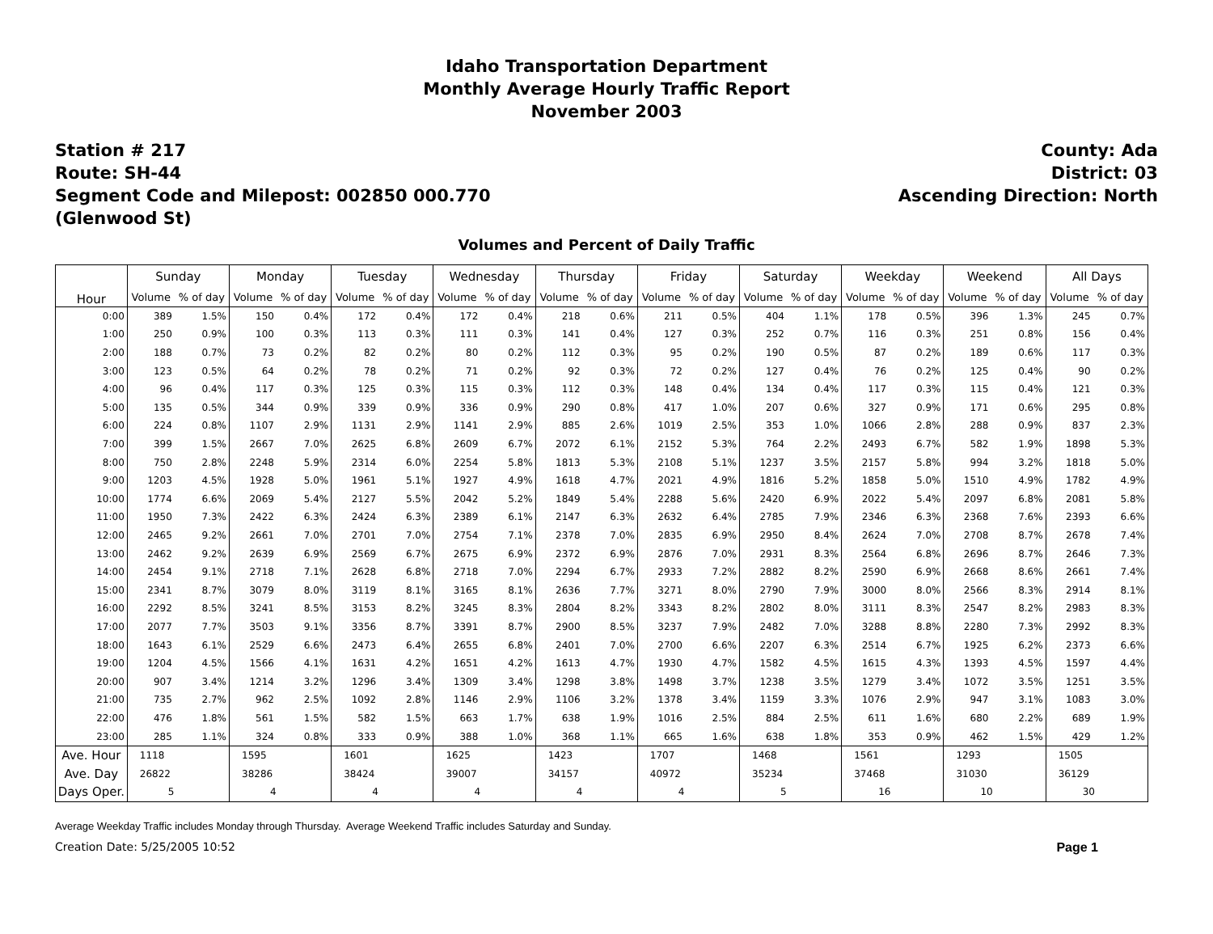Idaho Transportation Department
Monthly Average Hourly Traffic Report
November 2003
Station # 217
Route: SH-44
Segment Code and Milepost: 002850 000.770
(Glenwood St)
County: Ada
District: 03
Ascending Direction: North
Volumes and Percent of Daily Traffic
| Hour | Sunday | | Monday | | Tuesday | | Wednesday | | Thursday | | Friday | | Saturday | | Weekday | | Weekend | | All Days | |
| --- | --- | --- | --- | --- | --- | --- | --- | --- | --- | --- | --- | --- | --- | --- | --- | --- | --- | --- | --- | --- |
| | Volume | % of day | Volume | % of day | Volume | % of day | Volume | % of day | Volume | % of day | Volume | % of day | Volume | % of day | Volume | % of day | Volume | % of day | Volume | % of day |
| 0:00 | 389 | 1.5% | 150 | 0.4% | 172 | 0.4% | 172 | 0.4% | 218 | 0.6% | 211 | 0.5% | 404 | 1.1% | 178 | 0.5% | 396 | 1.3% | 245 | 0.7% |
| 1:00 | 250 | 0.9% | 100 | 0.3% | 113 | 0.3% | 111 | 0.3% | 141 | 0.4% | 127 | 0.3% | 252 | 0.7% | 116 | 0.3% | 251 | 0.8% | 156 | 0.4% |
| 2:00 | 188 | 0.7% | 73 | 0.2% | 82 | 0.2% | 80 | 0.2% | 112 | 0.3% | 95 | 0.2% | 190 | 0.5% | 87 | 0.2% | 189 | 0.6% | 117 | 0.3% |
| 3:00 | 123 | 0.5% | 64 | 0.2% | 78 | 0.2% | 71 | 0.2% | 92 | 0.3% | 72 | 0.2% | 127 | 0.4% | 76 | 0.2% | 125 | 0.4% | 90 | 0.2% |
| 4:00 | 96 | 0.4% | 117 | 0.3% | 125 | 0.3% | 115 | 0.3% | 112 | 0.3% | 148 | 0.4% | 134 | 0.4% | 117 | 0.3% | 115 | 0.4% | 121 | 0.3% |
| 5:00 | 135 | 0.5% | 344 | 0.9% | 339 | 0.9% | 336 | 0.9% | 290 | 0.8% | 417 | 1.0% | 207 | 0.6% | 327 | 0.9% | 171 | 0.6% | 295 | 0.8% |
| 6:00 | 224 | 0.8% | 1107 | 2.9% | 1131 | 2.9% | 1141 | 2.9% | 885 | 2.6% | 1019 | 2.5% | 353 | 1.0% | 1066 | 2.8% | 288 | 0.9% | 837 | 2.3% |
| 7:00 | 399 | 1.5% | 2667 | 7.0% | 2625 | 6.8% | 2609 | 6.7% | 2072 | 6.1% | 2152 | 5.3% | 764 | 2.2% | 2493 | 6.7% | 582 | 1.9% | 1898 | 5.3% |
| 8:00 | 750 | 2.8% | 2248 | 5.9% | 2314 | 6.0% | 2254 | 5.8% | 1813 | 5.3% | 2108 | 5.1% | 1237 | 3.5% | 2157 | 5.8% | 994 | 3.2% | 1818 | 5.0% |
| 9:00 | 1203 | 4.5% | 1928 | 5.0% | 1961 | 5.1% | 1927 | 4.9% | 1618 | 4.7% | 2021 | 4.9% | 1816 | 5.2% | 1858 | 5.0% | 1510 | 4.9% | 1782 | 4.9% |
| 10:00 | 1774 | 6.6% | 2069 | 5.4% | 2127 | 5.5% | 2042 | 5.2% | 1849 | 5.4% | 2288 | 5.6% | 2420 | 6.9% | 2022 | 5.4% | 2097 | 6.8% | 2081 | 5.8% |
| 11:00 | 1950 | 7.3% | 2422 | 6.3% | 2424 | 6.3% | 2389 | 6.1% | 2147 | 6.3% | 2632 | 6.4% | 2785 | 7.9% | 2346 | 6.3% | 2368 | 7.6% | 2393 | 6.6% |
| 12:00 | 2465 | 9.2% | 2661 | 7.0% | 2701 | 7.0% | 2754 | 7.1% | 2378 | 7.0% | 2835 | 6.9% | 2950 | 8.4% | 2624 | 7.0% | 2708 | 8.7% | 2678 | 7.4% |
| 13:00 | 2462 | 9.2% | 2639 | 6.9% | 2569 | 6.7% | 2675 | 6.9% | 2372 | 6.9% | 2876 | 7.0% | 2931 | 8.3% | 2564 | 6.8% | 2696 | 8.7% | 2646 | 7.3% |
| 14:00 | 2454 | 9.1% | 2718 | 7.1% | 2628 | 6.8% | 2718 | 7.0% | 2294 | 6.7% | 2933 | 7.2% | 2882 | 8.2% | 2590 | 6.9% | 2668 | 8.6% | 2661 | 7.4% |
| 15:00 | 2341 | 8.7% | 3079 | 8.0% | 3119 | 8.1% | 3165 | 8.1% | 2636 | 7.7% | 3271 | 8.0% | 2790 | 7.9% | 3000 | 8.0% | 2566 | 8.3% | 2914 | 8.1% |
| 16:00 | 2292 | 8.5% | 3241 | 8.5% | 3153 | 8.2% | 3245 | 8.3% | 2804 | 8.2% | 3343 | 8.2% | 2802 | 8.0% | 3111 | 8.3% | 2547 | 8.2% | 2983 | 8.3% |
| 17:00 | 2077 | 7.7% | 3503 | 9.1% | 3356 | 8.7% | 3391 | 8.7% | 2900 | 8.5% | 3237 | 7.9% | 2482 | 7.0% | 3288 | 8.8% | 2280 | 7.3% | 2992 | 8.3% |
| 18:00 | 1643 | 6.1% | 2529 | 6.6% | 2473 | 6.4% | 2655 | 6.8% | 2401 | 7.0% | 2700 | 6.6% | 2207 | 6.3% | 2514 | 6.7% | 1925 | 6.2% | 2373 | 6.6% |
| 19:00 | 1204 | 4.5% | 1566 | 4.1% | 1631 | 4.2% | 1651 | 4.2% | 1613 | 4.7% | 1930 | 4.7% | 1582 | 4.5% | 1615 | 4.3% | 1393 | 4.5% | 1597 | 4.4% |
| 20:00 | 907 | 3.4% | 1214 | 3.2% | 1296 | 3.4% | 1309 | 3.4% | 1298 | 3.8% | 1498 | 3.7% | 1238 | 3.5% | 1279 | 3.4% | 1072 | 3.5% | 1251 | 3.5% |
| 21:00 | 735 | 2.7% | 962 | 2.5% | 1092 | 2.8% | 1146 | 2.9% | 1106 | 3.2% | 1378 | 3.4% | 1159 | 3.3% | 1076 | 2.9% | 947 | 3.1% | 1083 | 3.0% |
| 22:00 | 476 | 1.8% | 561 | 1.5% | 582 | 1.5% | 663 | 1.7% | 638 | 1.9% | 1016 | 2.5% | 884 | 2.5% | 611 | 1.6% | 680 | 2.2% | 689 | 1.9% |
| 23:00 | 285 | 1.1% | 324 | 0.8% | 333 | 0.9% | 388 | 1.0% | 368 | 1.1% | 665 | 1.6% | 638 | 1.8% | 353 | 0.9% | 462 | 1.5% | 429 | 1.2% |
| Ave. Hour | 1118 | | 1595 | | 1601 | | 1625 | | 1423 | | 1707 | | 1468 | | 1561 | | 1293 | | 1505 | |
| Ave. Day | 26822 | | 38286 | | 38424 | | 39007 | | 34157 | | 40972 | | 35234 | | 37468 | | 31030 | | 36129 | |
| Days Oper. | 5 | | 4 | | 4 | | 4 | | 4 | | 4 | | 5 | | 16 | | 10 | | 30 | |
Average Weekday Traffic includes Monday through Thursday. Average Weekend Traffic includes Saturday and Sunday.
Creation Date: 5/25/2005 10:52 Page 1